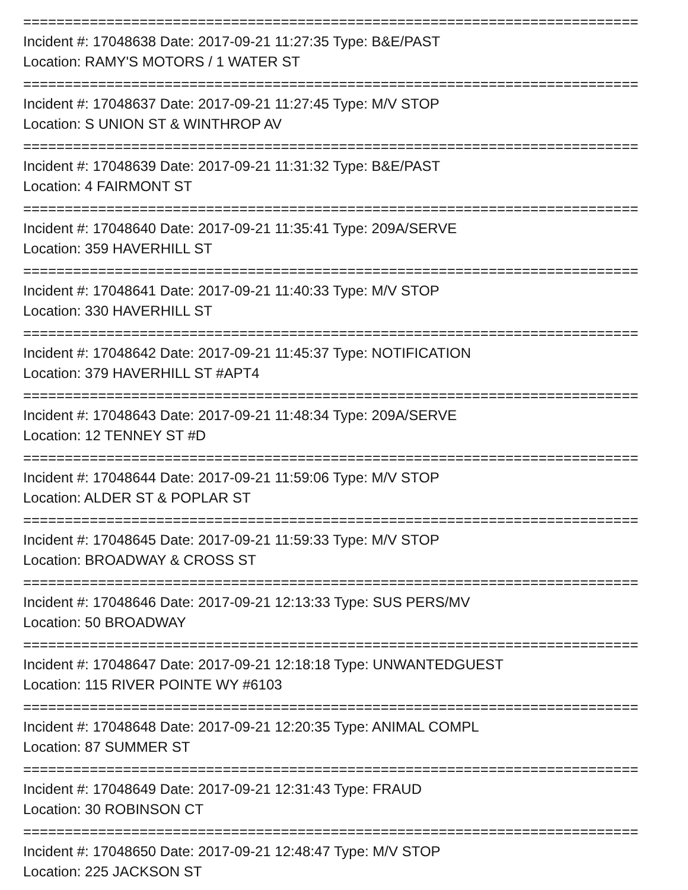==========================================================================
Incident #: 17048638 Date: 2017-09-21 11:27:35 Type: B&E/PAST
Location: RAMY'S MOTORS / 1 WATER ST
==========================================================================
Incident #: 17048637 Date: 2017-09-21 11:27:45 Type: M/V STOP
Location: S UNION ST & WINTHROP AV
==========================================================================
Incident #: 17048639 Date: 2017-09-21 11:31:32 Type: B&E/PAST
Location: 4 FAIRMONT ST
==========================================================================
Incident #: 17048640 Date: 2017-09-21 11:35:41 Type: 209A/SERVE
Location: 359 HAVERHILL ST
==========================================================================
Incident #: 17048641 Date: 2017-09-21 11:40:33 Type: M/V STOP
Location: 330 HAVERHILL ST
==========================================================================
Incident #: 17048642 Date: 2017-09-21 11:45:37 Type: NOTIFICATION
Location: 379 HAVERHILL ST #APT4
==========================================================================
Incident #: 17048643 Date: 2017-09-21 11:48:34 Type: 209A/SERVE
Location: 12 TENNEY ST #D
==========================================================================
Incident #: 17048644 Date: 2017-09-21 11:59:06 Type: M/V STOP
Location: ALDER ST & POPLAR ST
==========================================================================
Incident #: 17048645 Date: 2017-09-21 11:59:33 Type: M/V STOP
Location: BROADWAY & CROSS ST
==========================================================================
Incident #: 17048646 Date: 2017-09-21 12:13:33 Type: SUS PERS/MV
Location: 50 BROADWAY
==========================================================================
Incident #: 17048647 Date: 2017-09-21 12:18:18 Type: UNWANTEDGUEST
Location: 115 RIVER POINTE WY #6103
==========================================================================
Incident #: 17048648 Date: 2017-09-21 12:20:35 Type: ANIMAL COMPL
Location: 87 SUMMER ST
==========================================================================
Incident #: 17048649 Date: 2017-09-21 12:31:43 Type: FRAUD
Location: 30 ROBINSON CT
==========================================================================
Incident #: 17048650 Date: 2017-09-21 12:48:47 Type: M/V STOP
Location: 225 JACKSON ST